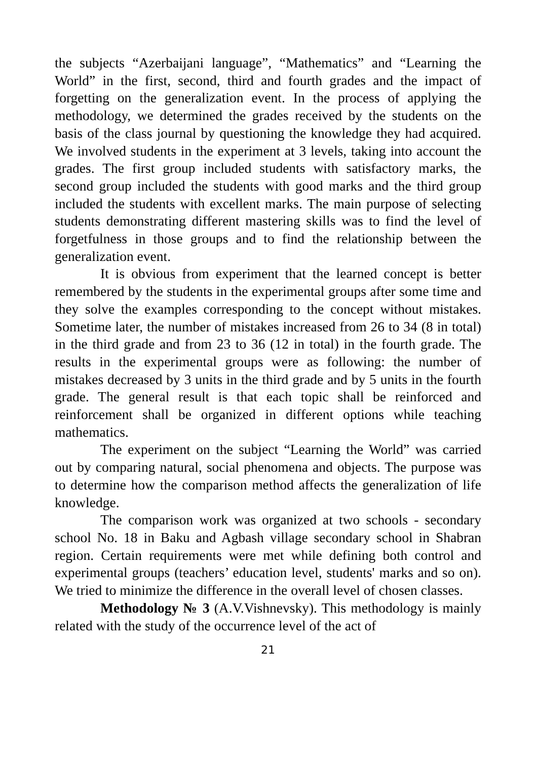the subjects “Azerbaijani language”, “Mathematics” and “Learning the World” in the first, second, third and fourth grades and the impact of forgetting on the generalization event. In the process of applying the methodology, we determined the grades received by the students on the basis of the class journal by questioning the knowledge they had acquired. We involved students in the experiment at 3 levels, taking into account the grades. The first group included students with satisfactory marks, the second group included the students with good marks and the third group included the students with excellent marks. The main purpose of selecting students demonstrating different mastering skills was to find the level of forgetfulness in those groups and to find the relationship between the generalization event.
It is obvious from experiment that the learned concept is better remembered by the students in the experimental groups after some time and they solve the examples corresponding to the concept without mistakes. Sometime later, the number of mistakes increased from 26 to 34 (8 in total) in the third grade and from 23 to 36 (12 in total) in the fourth grade. The results in the experimental groups were as following: the number of mistakes decreased by 3 units in the third grade and by 5 units in the fourth grade. The general result is that each topic shall be reinforced and reinforcement shall be organized in different options while teaching mathematics.
The experiment on the subject “Learning the World” was carried out by comparing natural, social phenomena and objects. The purpose was to determine how the comparison method affects the generalization of life knowledge.
The comparison work was organized at two schools - secondary school No. 18 in Baku and Agbash village secondary school in Shabran region. Certain requirements were met while defining both control and experimental groups (teachers’ education level, students' marks and so on). We tried to minimize the difference in the overall level of chosen classes.
Methodology № 3 (A.V.Vishnevsky). This methodology is mainly related with the study of the occurrence level of the act of
21